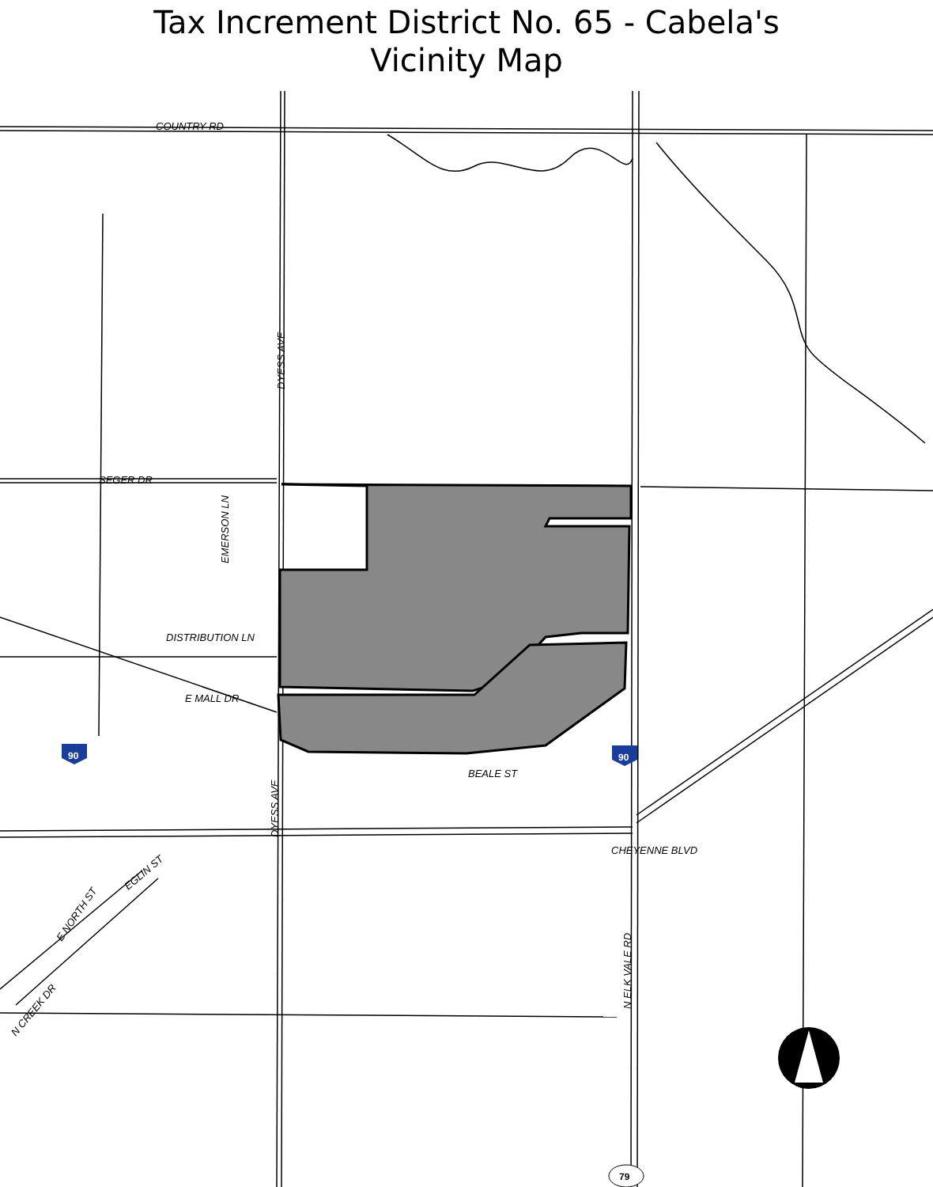Tax Increment District No. 65 - Cabela's
Vicinity Map
COUNTRY RD
SEGER DR
DISTRIBUTION LN
E MALL DR
BEALE ST
CHEYENNE BLVD
DYESS AVE
EMERSON LN
DYESS AVE
N ELK VALE RD
EGLIN ST
E NORTH ST
N CREEK DR
90
90
79